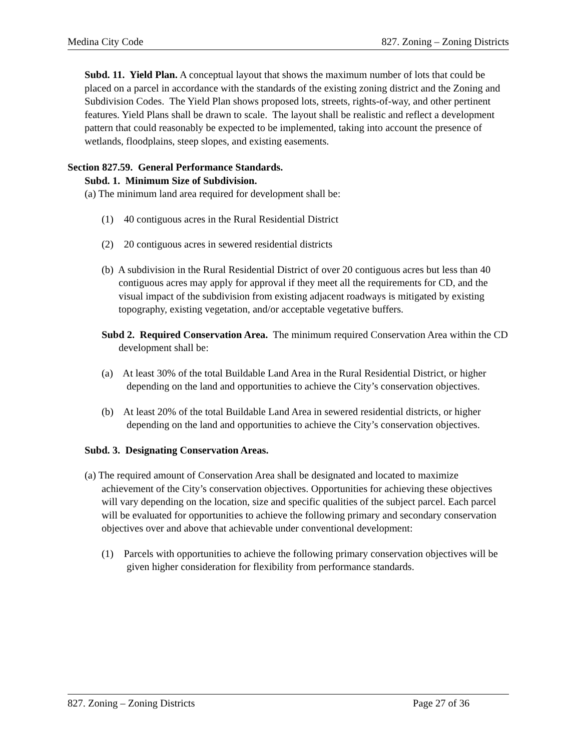Medina City Code 827. Zoning – Zoning Districts
Subd. 11. Yield Plan. A conceptual layout that shows the maximum number of lots that could be placed on a parcel in accordance with the standards of the existing zoning district and the Zoning and Subdivision Codes. The Yield Plan shows proposed lots, streets, rights-of-way, and other pertinent features. Yield Plans shall be drawn to scale. The layout shall be realistic and reflect a development pattern that could reasonably be expected to be implemented, taking into account the presence of wetlands, floodplains, steep slopes, and existing easements.
Section 827.59. General Performance Standards.
Subd. 1. Minimum Size of Subdivision.
(a) The minimum land area required for development shall be:
(1) 40 contiguous acres in the Rural Residential District
(2) 20 contiguous acres in sewered residential districts
(b) A subdivision in the Rural Residential District of over 20 contiguous acres but less than 40 contiguous acres may apply for approval if they meet all the requirements for CD, and the visual impact of the subdivision from existing adjacent roadways is mitigated by existing topography, existing vegetation, and/or acceptable vegetative buffers.
Subd 2. Required Conservation Area. The minimum required Conservation Area within the CD development shall be:
(a) At least 30% of the total Buildable Land Area in the Rural Residential District, or higher depending on the land and opportunities to achieve the City’s conservation objectives.
(b) At least 20% of the total Buildable Land Area in sewered residential districts, or higher depending on the land and opportunities to achieve the City’s conservation objectives.
Subd. 3. Designating Conservation Areas.
(a) The required amount of Conservation Area shall be designated and located to maximize achievement of the City’s conservation objectives. Opportunities for achieving these objectives will vary depending on the location, size and specific qualities of the subject parcel. Each parcel will be evaluated for opportunities to achieve the following primary and secondary conservation objectives over and above that achievable under conventional development:
(1) Parcels with opportunities to achieve the following primary conservation objectives will be given higher consideration for flexibility from performance standards.
827. Zoning – Zoning Districts Page 27 of 36